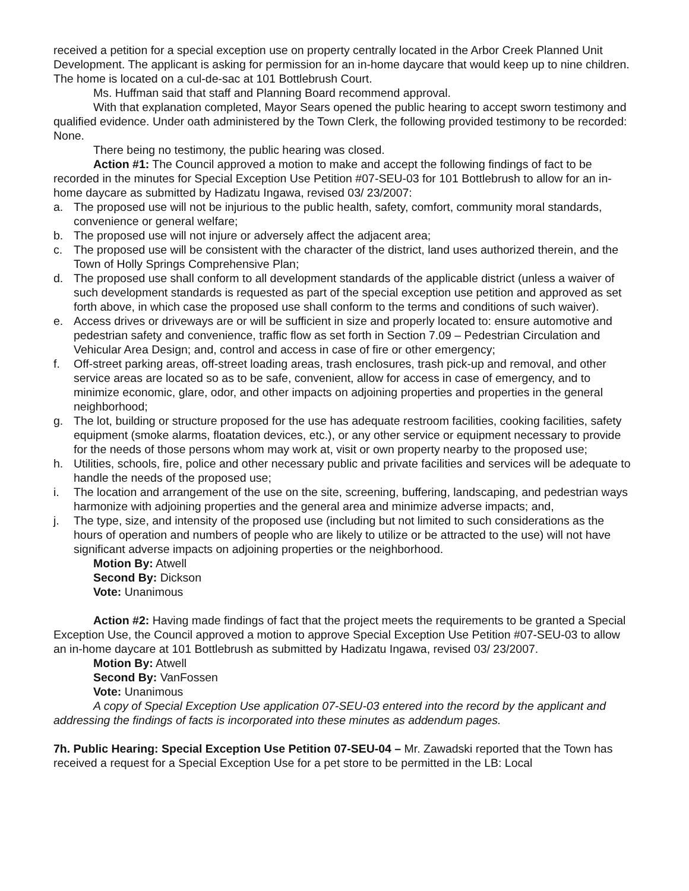received a petition for a special exception use on property centrally located in the Arbor Creek Planned Unit Development. The applicant is asking for permission for an in-home daycare that would keep up to nine children. The home is located on a cul-de-sac at 101 Bottlebrush Court.
Ms. Huffman said that staff and Planning Board recommend approval.
With that explanation completed, Mayor Sears opened the public hearing to accept sworn testimony and qualified evidence. Under oath administered by the Town Clerk, the following provided testimony to be recorded: None.
There being no testimony, the public hearing was closed.
Action #1: The Council approved a motion to make and accept the following findings of fact to be recorded in the minutes for Special Exception Use Petition #07-SEU-03 for 101 Bottlebrush to allow for an in-home daycare as submitted by Hadizatu Ingawa, revised 03/ 23/2007:
a. The proposed use will not be injurious to the public health, safety, comfort, community moral standards, convenience or general welfare;
b. The proposed use will not injure or adversely affect the adjacent area;
c. The proposed use will be consistent with the character of the district, land uses authorized therein, and the Town of Holly Springs Comprehensive Plan;
d. The proposed use shall conform to all development standards of the applicable district (unless a waiver of such development standards is requested as part of the special exception use petition and approved as set forth above, in which case the proposed use shall conform to the terms and conditions of such waiver).
e. Access drives or driveways are or will be sufficient in size and properly located to: ensure automotive and pedestrian safety and convenience, traffic flow as set forth in Section 7.09 – Pedestrian Circulation and Vehicular Area Design; and, control and access in case of fire or other emergency;
f. Off-street parking areas, off-street loading areas, trash enclosures, trash pick-up and removal, and other service areas are located so as to be safe, convenient, allow for access in case of emergency, and to minimize economic, glare, odor, and other impacts on adjoining properties and properties in the general neighborhood;
g. The lot, building or structure proposed for the use has adequate restroom facilities, cooking facilities, safety equipment (smoke alarms, floatation devices, etc.), or any other service or equipment necessary to provide for the needs of those persons whom may work at, visit or own property nearby to the proposed use;
h. Utilities, schools, fire, police and other necessary public and private facilities and services will be adequate to handle the needs of the proposed use;
i. The location and arrangement of the use on the site, screening, buffering, landscaping, and pedestrian ways harmonize with adjoining properties and the general area and minimize adverse impacts; and,
j. The type, size, and intensity of the proposed use (including but not limited to such considerations as the hours of operation and numbers of people who are likely to utilize or be attracted to the use) will not have significant adverse impacts on adjoining properties or the neighborhood.
Motion By: Atwell
Second By: Dickson
Vote: Unanimous
Action #2: Having made findings of fact that the project meets the requirements to be granted a Special Exception Use, the Council approved a motion to approve Special Exception Use Petition #07-SEU-03 to allow an in-home daycare at 101 Bottlebrush as submitted by Hadizatu Ingawa, revised 03/ 23/2007.
Motion By: Atwell
Second By: VanFossen
Vote: Unanimous
A copy of Special Exception Use application 07-SEU-03 entered into the record by the applicant and addressing the findings of facts is incorporated into these minutes as addendum pages.
7h. Public Hearing: Special Exception Use Petition 07-SEU-04 – Mr. Zawadski reported that the Town has received a request for a Special Exception Use for a pet store to be permitted in the LB: Local